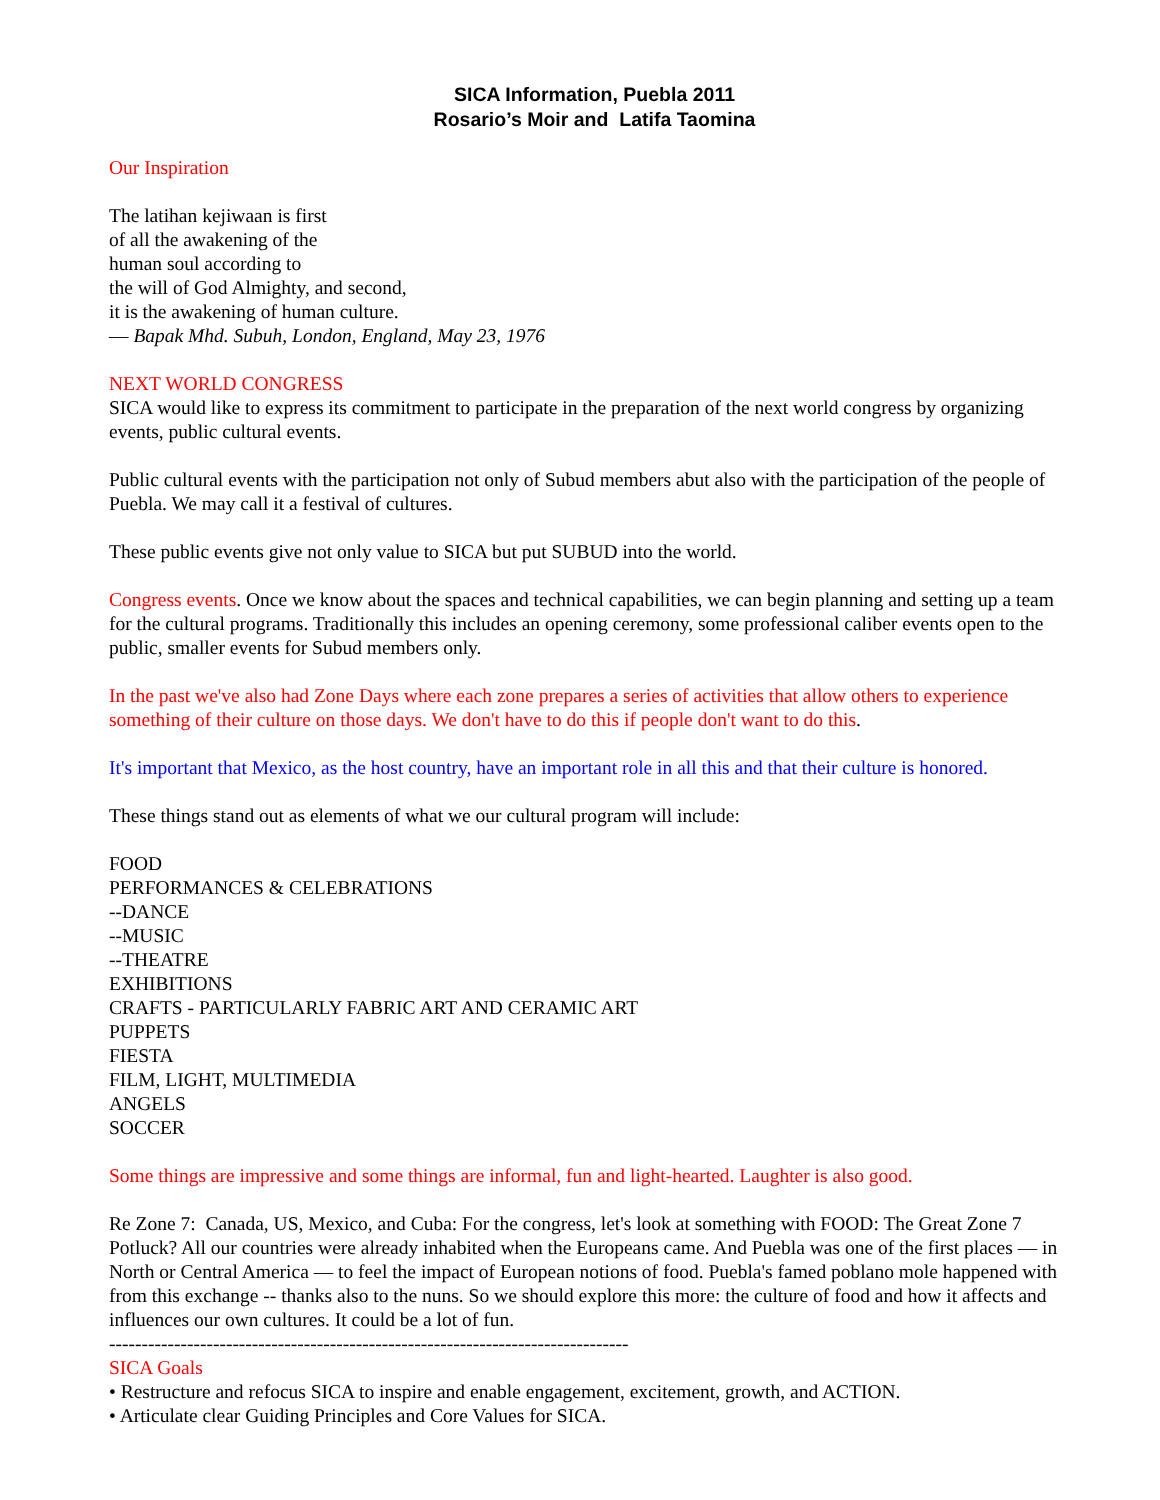SICA Information, Puebla 2011
Rosario’s Moir and Latifa Taomina
Our Inspiration
The latihan kejiwaan is first
of all the awakening of the
human soul according to
the will of God Almighty, and second,
it is the awakening of human culture.
— Bapak Mhd. Subuh, London, England, May 23, 1976
NEXT WORLD CONGRESS
SICA would like to express its commitment to participate in the preparation of the next world congress by organizing events, public cultural events.
Public cultural events with the participation not only of Subud members abut also with the participation of the people of Puebla. We may call it a festival of cultures.
These public events give not only value to SICA but put SUBUD into the world.
Congress events. Once we know about the spaces and technical capabilities, we can begin planning and setting up a team for the cultural programs. Traditionally this includes an opening ceremony, some professional caliber events open to the public, smaller events for Subud members only.
In the past we've also had Zone Days where each zone prepares a series of activities that allow others to experience something of their culture on those days. We don't have to do this if people don't want to do this.
It's important that Mexico, as the host country, have an important role in all this and that their culture is honored.
These things stand out as elements of what we our cultural program will include:
FOOD
PERFORMANCES & CELEBRATIONS
--DANCE
--MUSIC
--THEATRE
EXHIBITIONS
CRAFTS - PARTICULARLY FABRIC ART AND CERAMIC ART
PUPPETS
FIESTA
FILM, LIGHT, MULTIMEDIA
ANGELS
SOCCER
Some things are impressive and some things are informal, fun and light-hearted. Laughter is also good.
Re Zone 7: Canada, US, Mexico, and Cuba: For the congress, let's look at something with FOOD: The Great Zone 7 Potluck? All our countries were already inhabited when the Europeans came. And Puebla was one of the first places — in North or Central America — to feel the impact of European notions of food. Puebla's famed poblano mole happened with from this exchange -- thanks also to the nuns. So we should explore this more: the culture of food and how it affects and influences our own cultures. It could be a lot of fun.
--------------------------------------------------------------------------------
SICA Goals
• Restructure and refocus SICA to inspire and enable engagement, excitement, growth, and ACTION.
• Articulate clear Guiding Principles and Core Values for SICA.